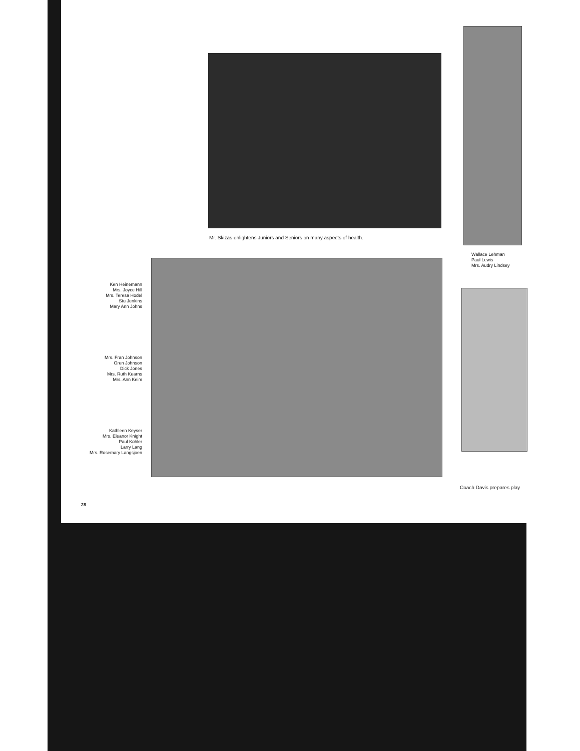Mr. Skizas enlightens Juniors and Seniors on many aspects of health.
Wallace Lehman
Paul Lewis
Mrs. Audry Lindsey
Ken Heinemann
Mrs. Joyce Hill
Mrs. Teresa Hodel
Stu Jenkins
Mary Ann Johns
Mrs. Fran Johnson
Oren Johnson
Dick Jones
Mrs. Ruth Kearns
Mrs. Ann Keim
Kathleen Keyser
Mrs. Eleanor Knight
Paul Kohler
Larry Lang
Mrs. Rosemary Langsjoen
Coach Davis prepares play
28